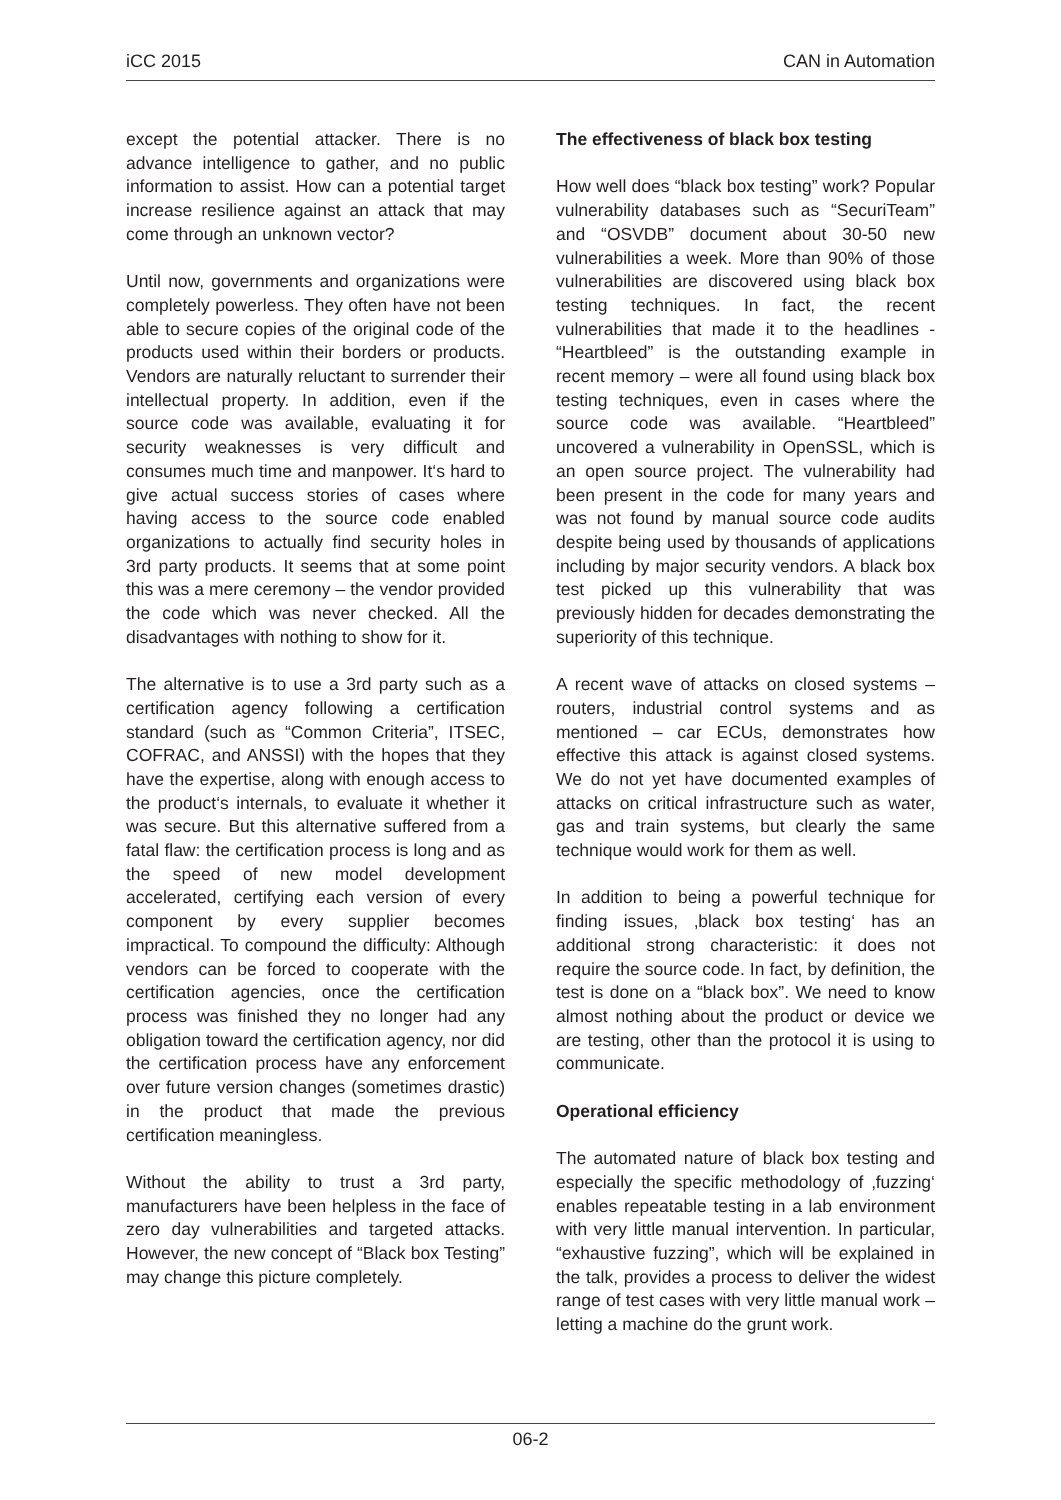iCC 2015 CAN in Automation
except the potential attacker. There is no advance intelligence to gather, and no public information to assist. How can a potential target increase resilience against an attack that may come through an unknown vector?
Until now, governments and organizations were completely powerless. They often have not been able to secure copies of the original code of the products used within their borders or products. Vendors are naturally reluctant to surrender their intellectual property. In addition, even if the source code was available, evaluating it for security weaknesses is very difficult and consumes much time and manpower. It‘s hard to give actual success stories of cases where having access to the source code enabled organizations to actually find security holes in 3rd party products. It seems that at some point this was a mere ceremony – the vendor provided the code which was never checked. All the disadvantages with nothing to show for it.
The alternative is to use a 3rd party such as a certification agency following a certification standard (such as “Common Criteria”, ITSEC, COFRAC, and ANSSI) with the hopes that they have the expertise, along with enough access to the product‘s internals, to evaluate it whether it was secure. But this alternative suffered from a fatal flaw: the certification process is long and as the speed of new model development accelerated, certifying each version of every component by every supplier becomes impractical. To compound the difficulty: Although vendors can be forced to cooperate with the certification agencies, once the certification process was finished they no longer had any obligation toward the certification agency, nor did the certification process have any enforcement over future version changes (sometimes drastic) in the product that made the previous certification meaningless.
Without the ability to trust a 3rd party, manufacturers have been helpless in the face of zero day vulnerabilities and targeted attacks. However, the new concept of “Black box Testing” may change this picture completely.
The effectiveness of black box testing
How well does “black box testing” work? Popular vulnerability databases such as “SecuriTeam” and “OSVDB” document about 30-50 new vulnerabilities a week. More than 90% of those vulnerabilities are discovered using black box testing techniques. In fact, the recent vulnerabilities that made it to the headlines - “Heartbleed” is the outstanding example in recent memory – were all found using black box testing techniques, even in cases where the source code was available. “Heartbleed” uncovered a vulnerability in OpenSSL, which is an open source project. The vulnerability had been present in the code for many years and was not found by manual source code audits despite being used by thousands of applications including by major security vendors. A black box test picked up this vulnerability that was previously hidden for decades demonstrating the superiority of this technique.
A recent wave of attacks on closed systems – routers, industrial control systems and as mentioned – car ECUs, demonstrates how effective this attack is against closed systems. We do not yet have documented examples of attacks on critical infrastructure such as water, gas and train systems, but clearly the same technique would work for them as well.
In addition to being a powerful technique for finding issues, ‚black box testing‘ has an additional strong characteristic: it does not require the source code. In fact, by definition, the test is done on a “black box”. We need to know almost nothing about the product or device we are testing, other than the protocol it is using to communicate.
Operational efficiency
The automated nature of black box testing and especially the specific methodology of ‚fuzzing‘ enables repeatable testing in a lab environment with very little manual intervention. In particular, “exhaustive fuzzing”, which will be explained in the talk, provides a process to deliver the widest range of test cases with very little manual work – letting a machine do the grunt work.
06-2